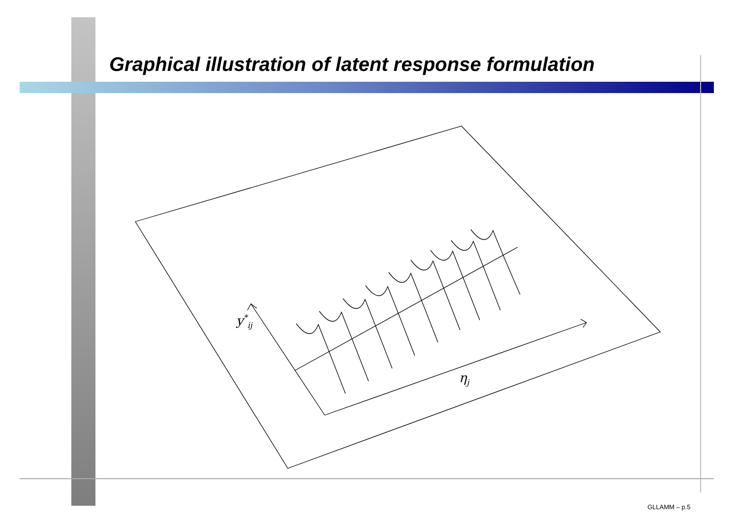Graphical illustration of latent response formulation
y<sup>*</sup><sub>ij</sub>
η<sub>j</sub>
GLLAMM – p.5